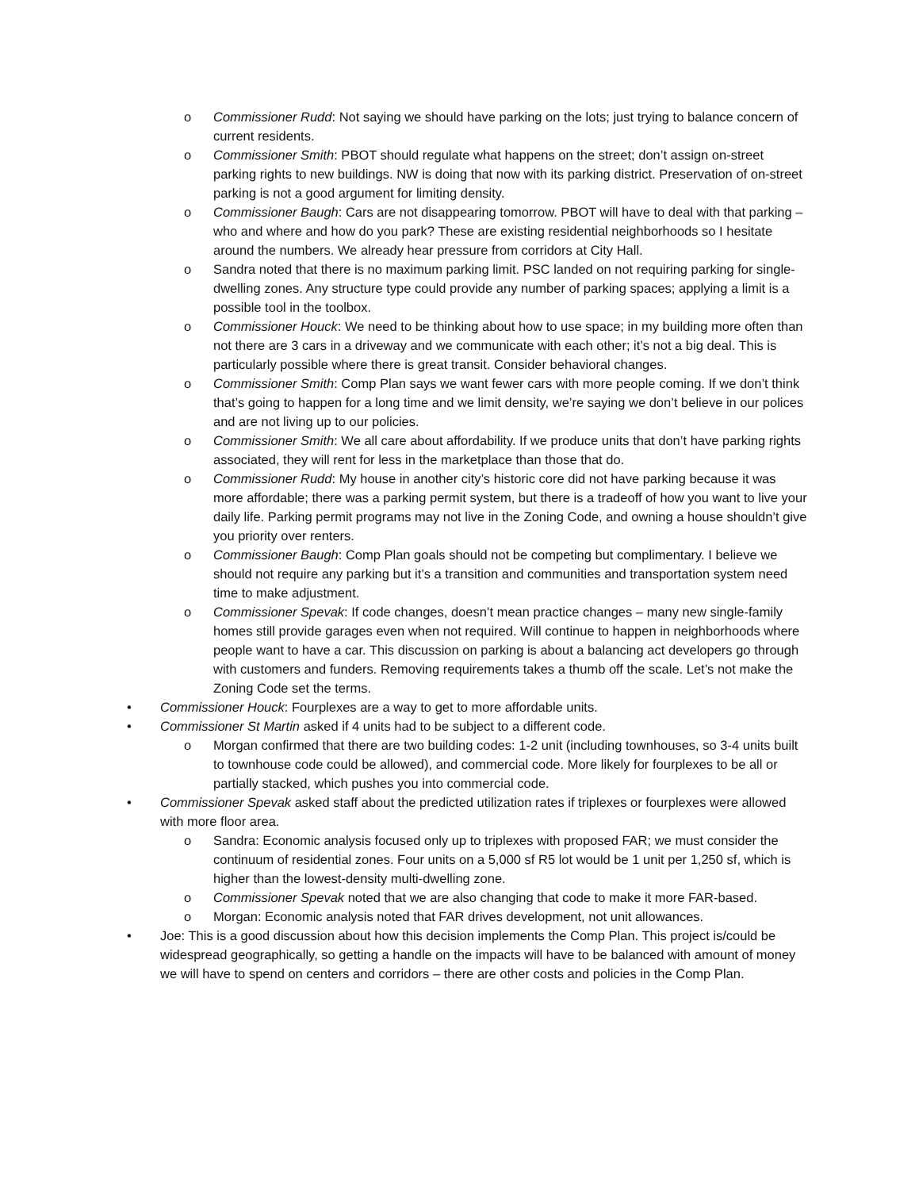o Commissioner Rudd: Not saying we should have parking on the lots; just trying to balance concern of current residents.
o Commissioner Smith: PBOT should regulate what happens on the street; don’t assign on-street parking rights to new buildings. NW is doing that now with its parking district. Preservation of on-street parking is not a good argument for limiting density.
o Commissioner Baugh: Cars are not disappearing tomorrow. PBOT will have to deal with that parking – who and where and how do you park? These are existing residential neighborhoods so I hesitate around the numbers. We already hear pressure from corridors at City Hall.
o Sandra noted that there is no maximum parking limit. PSC landed on not requiring parking for single-dwelling zones. Any structure type could provide any number of parking spaces; applying a limit is a possible tool in the toolbox.
o Commissioner Houck: We need to be thinking about how to use space; in my building more often than not there are 3 cars in a driveway and we communicate with each other; it’s not a big deal. This is particularly possible where there is great transit. Consider behavioral changes.
o Commissioner Smith: Comp Plan says we want fewer cars with more people coming. If we don’t think that’s going to happen for a long time and we limit density, we’re saying we don’t believe in our polices and are not living up to our policies.
o Commissioner Smith: We all care about affordability. If we produce units that don’t have parking rights associated, they will rent for less in the marketplace than those that do.
o Commissioner Rudd: My house in another city’s historic core did not have parking because it was more affordable; there was a parking permit system, but there is a tradeoff of how you want to live your daily life. Parking permit programs may not live in the Zoning Code, and owning a house shouldn’t give you priority over renters.
o Commissioner Baugh: Comp Plan goals should not be competing but complimentary. I believe we should not require any parking but it’s a transition and communities and transportation system need time to make adjustment.
o Commissioner Spevak: If code changes, doesn’t mean practice changes – many new single-family homes still provide garages even when not required. Will continue to happen in neighborhoods where people want to have a car. This discussion on parking is about a balancing act developers go through with customers and funders. Removing requirements takes a thumb off the scale. Let’s not make the Zoning Code set the terms.
• Commissioner Houck: Fourplexes are a way to get to more affordable units.
• Commissioner St Martin asked if 4 units had to be subject to a different code.
o Morgan confirmed that there are two building codes: 1-2 unit (including townhouses, so 3-4 units built to townhouse code could be allowed), and commercial code. More likely for fourplexes to be all or partially stacked, which pushes you into commercial code.
• Commissioner Spevak asked staff about the predicted utilization rates if triplexes or fourplexes were allowed with more floor area.
o Sandra: Economic analysis focused only up to triplexes with proposed FAR; we must consider the continuum of residential zones. Four units on a 5,000 sf R5 lot would be 1 unit per 1,250 sf, which is higher than the lowest-density multi-dwelling zone.
o Commissioner Spevak noted that we are also changing that code to make it more FAR-based.
o Morgan: Economic analysis noted that FAR drives development, not unit allowances.
• Joe: This is a good discussion about how this decision implements the Comp Plan. This project is/could be widespread geographically, so getting a handle on the impacts will have to be balanced with amount of money we will have to spend on centers and corridors – there are other costs and policies in the Comp Plan.